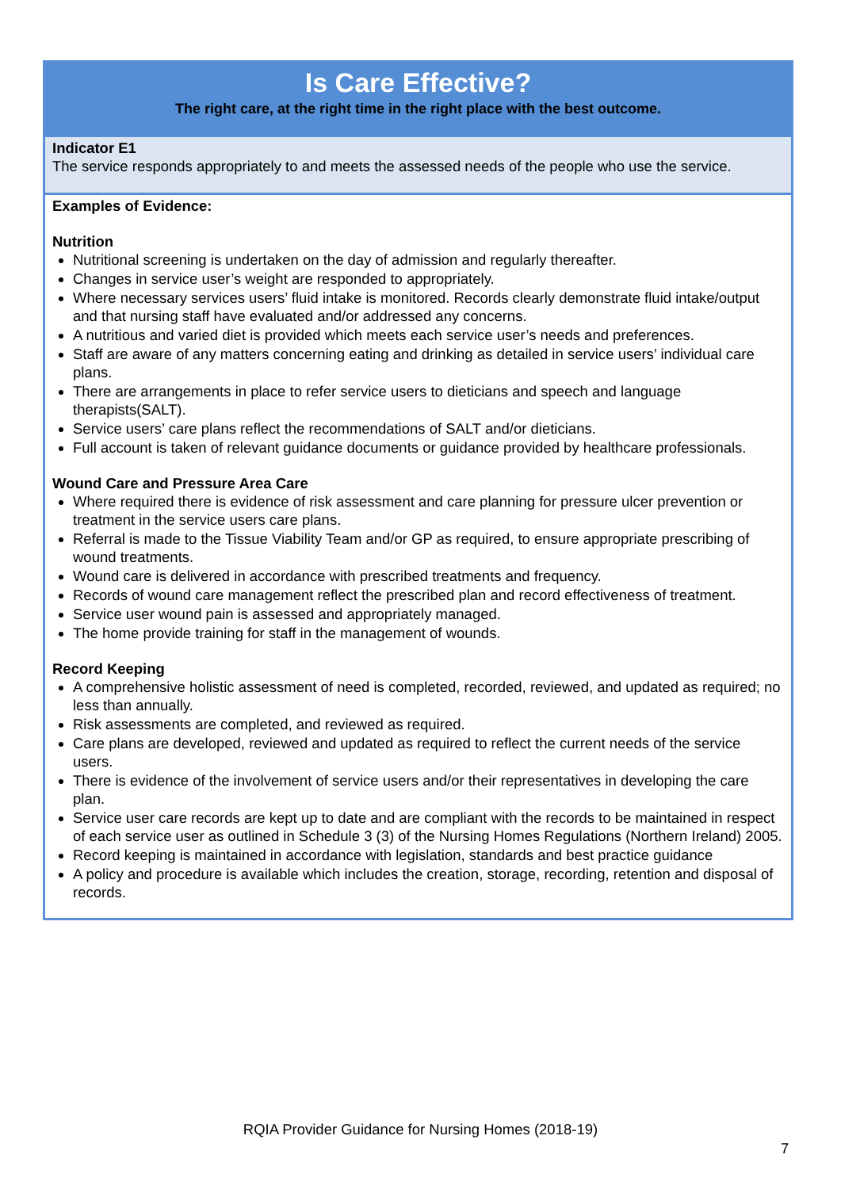Is Care Effective?
The right care, at the right time in the right place with the best outcome.
Indicator E1
The service responds appropriately to and meets the assessed needs of the people who use the service.
Examples of Evidence:
Nutrition
Nutritional screening is undertaken on the day of admission and regularly thereafter.
Changes in service user’s weight are responded to appropriately.
Where necessary services users’ fluid intake is monitored. Records clearly demonstrate fluid intake/output and that nursing staff have evaluated and/or addressed any concerns.
A nutritious and varied diet is provided which meets each service user’s needs and preferences.
Staff are aware of any matters concerning eating and drinking as detailed in service users’ individual care plans.
There are arrangements in place to refer service users to dieticians and speech and language therapists(SALT).
Service users’ care plans reflect the recommendations of SALT and/or dieticians.
Full account is taken of relevant guidance documents or guidance provided by healthcare professionals.
Wound Care and Pressure Area Care
Where required there is evidence of risk assessment and care planning for pressure ulcer prevention or treatment in the service users care plans.
Referral is made to the Tissue Viability Team and/or GP as required, to ensure appropriate prescribing of wound treatments.
Wound care is delivered in accordance with prescribed treatments and frequency.
Records of wound care management reflect the prescribed plan and record effectiveness of treatment.
Service user wound pain is assessed and appropriately managed.
The home provide training for staff in the management of wounds.
Record Keeping
A comprehensive holistic assessment of need is completed, recorded, reviewed, and updated as required; no less than annually.
Risk assessments are completed, and reviewed as required.
Care plans are developed, reviewed and updated as required to reflect the current needs of the service users.
There is evidence of the involvement of service users and/or their representatives in developing the care plan.
Service user care records are kept up to date and are compliant with the records to be maintained in respect of each service user as outlined in Schedule 3 (3) of the Nursing Homes Regulations (Northern Ireland) 2005.
Record keeping is maintained in accordance with legislation, standards and best practice guidance
A policy and procedure is available which includes the creation, storage, recording, retention and disposal of records.
RQIA Provider Guidance for Nursing Homes (2018-19)
7